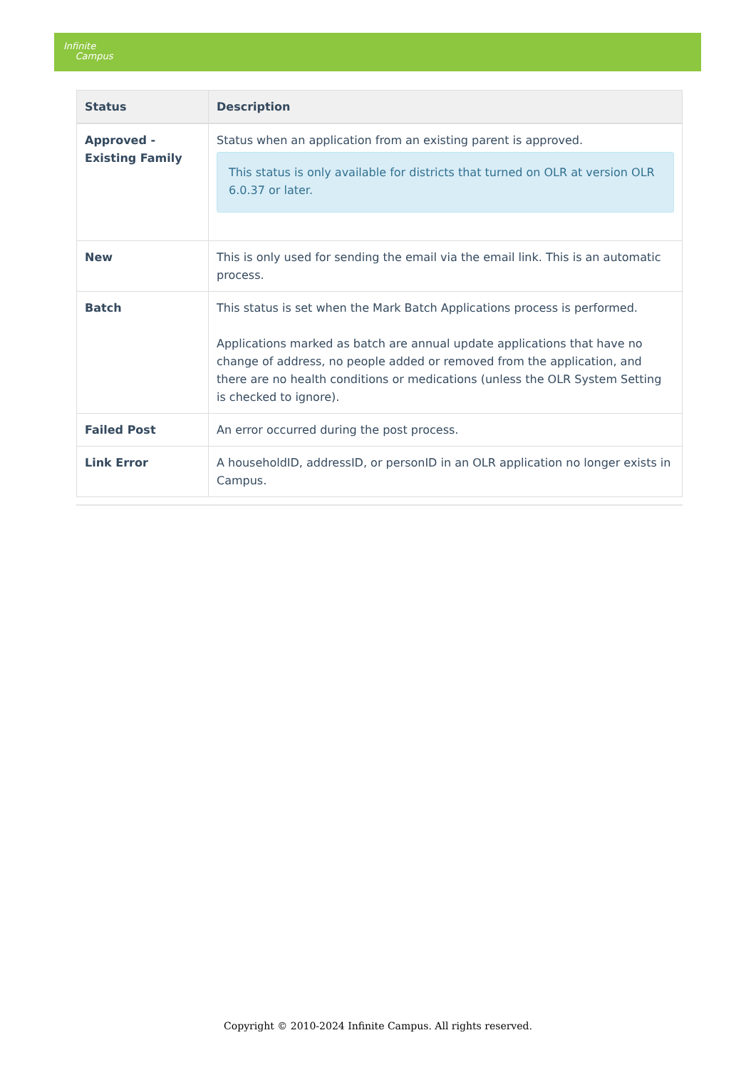Infinite
Campus
| Status | Description |
| --- | --- |
| Approved - Existing Family | Status when an application from an existing parent is approved. This status is only available for districts that turned on OLR at version OLR 6.0.37 or later. |
| New | This is only used for sending the email via the email link. This is an automatic process. |
| Batch | This status is set when the Mark Batch Applications process is performed. Applications marked as batch are annual update applications that have no change of address, no people added or removed from the application, and there are no health conditions or medications (unless the OLR System Setting is checked to ignore). |
| Failed Post | An error occurred during the post process. |
| Link Error | A householdID, addressID, or personID in an OLR application no longer exists in Campus. |
Copyright © 2010-2024 Infinite Campus. All rights reserved.